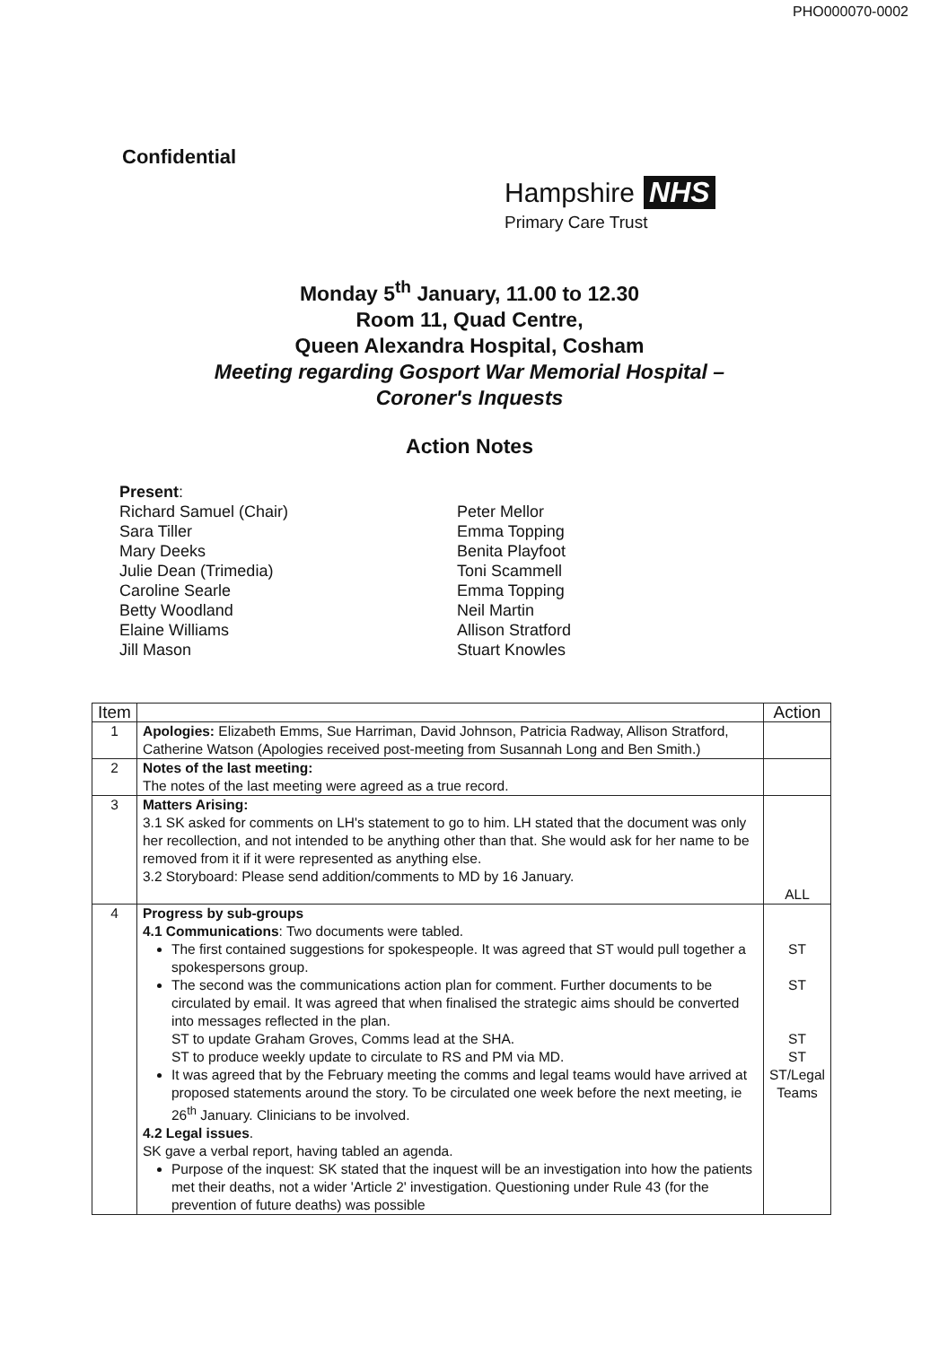PHO000070-0002
Confidential
Hampshire NHS
Primary Care Trust
Monday 5<sup>th</sup> January, 11.00 to 12.30
Room 11, Quad Centre,
Queen Alexandra Hospital, Cosham
Meeting regarding Gosport War Memorial Hospital –
Coroner's Inquests
Action Notes
Present:
Richard Samuel (Chair)
Sara Tiller
Mary Deeks
Julie Dean (Trimedia)
Caroline Searle
Betty Woodland
Elaine Williams
Jill Mason
Peter Mellor
Emma Topping
Benita Playfoot
Toni Scammell
Emma Topping
Neil Martin
Allison Stratford
Stuart Knowles
| Item | | Action |
| --- | --- | --- |
| 1 | Apologies: Elizabeth Emms, Sue Harriman, David Johnson, Patricia Radway, Allison Stratford, Catherine Watson (Apologies received post-meeting from Susannah Long and Ben Smith.) | |
| 2 | Notes of the last meeting: The notes of the last meeting were agreed as a true record. | |
| 3 | Matters Arising: 3.1 SK asked for comments on LH's statement to go to him. LH stated that the document was only her recollection, and not intended to be anything other than that. She would ask for her name to be removed from it if it were represented as anything else. 3.2 Storyboard: Please send addition/comments to MD by 16 January. | ALL |
| 4 | Progress by sub-groups 4.1 Communications : Two documents were tabled. The first contained suggestions for spokespeople. It was agreed that ST would pull together a spokespersons group. The second was the communications action plan for comment. Further documents to be circulated by email. It was agreed that when finalised the strategic aims should be converted into messages reflected in the plan. ST to update Graham Groves, Comms lead at the SHA. ST to produce weekly update to circulate to RS and PM via MD. It was agreed that by the February meeting the comms and legal teams would have arrived at proposed statements around the story. To be circulated one week before the next meeting, ie 26<sup>th</sup> January. Clinicians to be involved. 4.2 Legal issues . SK gave a verbal report, having tabled an agenda. Purpose of the inquest: SK stated that the inquest will be an investigation into how the patients met their deaths, not a wider 'Article 2' investigation. Questioning under Rule 43 (for the prevention of future deaths) was possible | ST ST ST ST ST/Legal Teams |